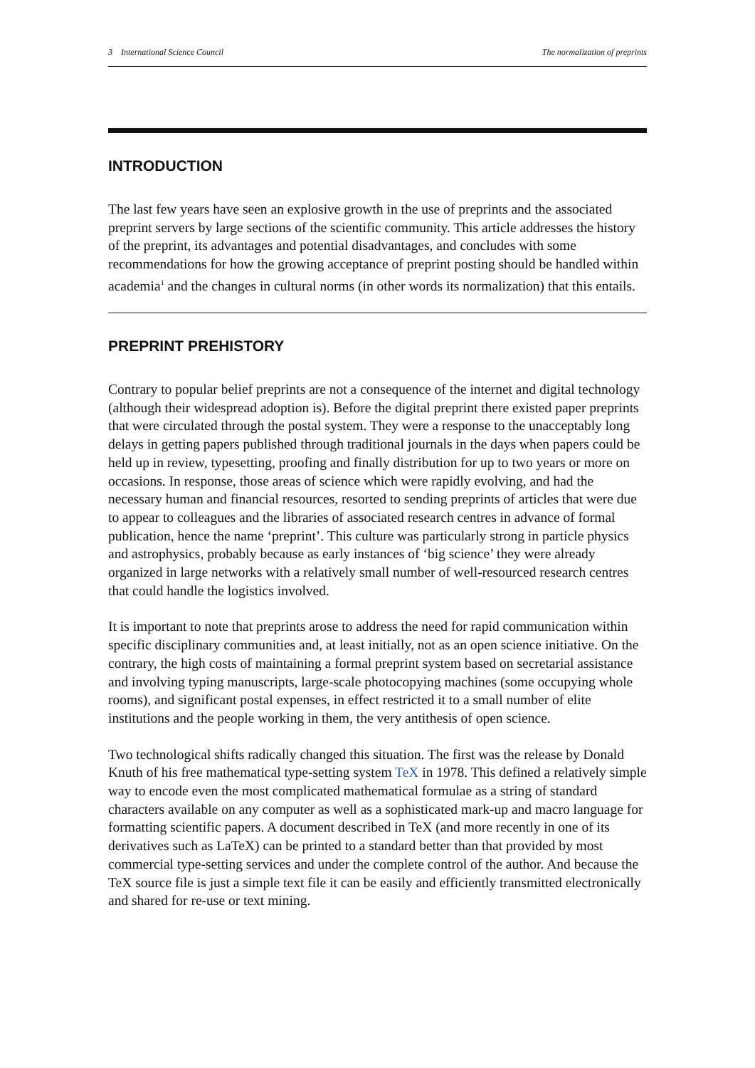3 International Science Council The normalization of preprints
INTRODUCTION
The last few years have seen an explosive growth in the use of preprints and the associated preprint servers by large sections of the scientific community. This article addresses the history of the preprint, its advantages and potential disadvantages, and concludes with some recommendations for how the growing acceptance of preprint posting should be handled within academia<sup>1</sup> and the changes in cultural norms (in other words its normalization) that this entails.
PREPRINT PREHISTORY
Contrary to popular belief preprints are not a consequence of the internet and digital technology (although their widespread adoption is). Before the digital preprint there existed paper preprints that were circulated through the postal system. They were a response to the unacceptably long delays in getting papers published through traditional journals in the days when papers could be held up in review, typesetting, proofing and finally distribution for up to two years or more on occasions. In response, those areas of science which were rapidly evolving, and had the necessary human and financial resources, resorted to sending preprints of articles that were due to appear to colleagues and the libraries of associated research centres in advance of formal publication, hence the name ‘preprint’. This culture was particularly strong in particle physics and astrophysics, probably because as early instances of ‘big science’ they were already organized in large networks with a relatively small number of well-resourced research centres that could handle the logistics involved.
It is important to note that preprints arose to address the need for rapid communication within specific disciplinary communities and, at least initially, not as an open science initiative. On the contrary, the high costs of maintaining a formal preprint system based on secretarial assistance and involving typing manuscripts, large-scale photocopying machines (some occupying whole rooms), and significant postal expenses, in effect restricted it to a small number of elite institutions and the people working in them, the very antithesis of open science.
Two technological shifts radically changed this situation. The first was the release by Donald Knuth of his free mathematical type-setting system TeX in 1978. This defined a relatively simple way to encode even the most complicated mathematical formulae as a string of standard characters available on any computer as well as a sophisticated mark-up and macro language for formatting scientific papers. A document described in TeX (and more recently in one of its derivatives such as LaTeX) can be printed to a standard better than that provided by most commercial type-setting services and under the complete control of the author. And because the TeX source file is just a simple text file it can be easily and efficiently transmitted electronically and shared for re-use or text mining.